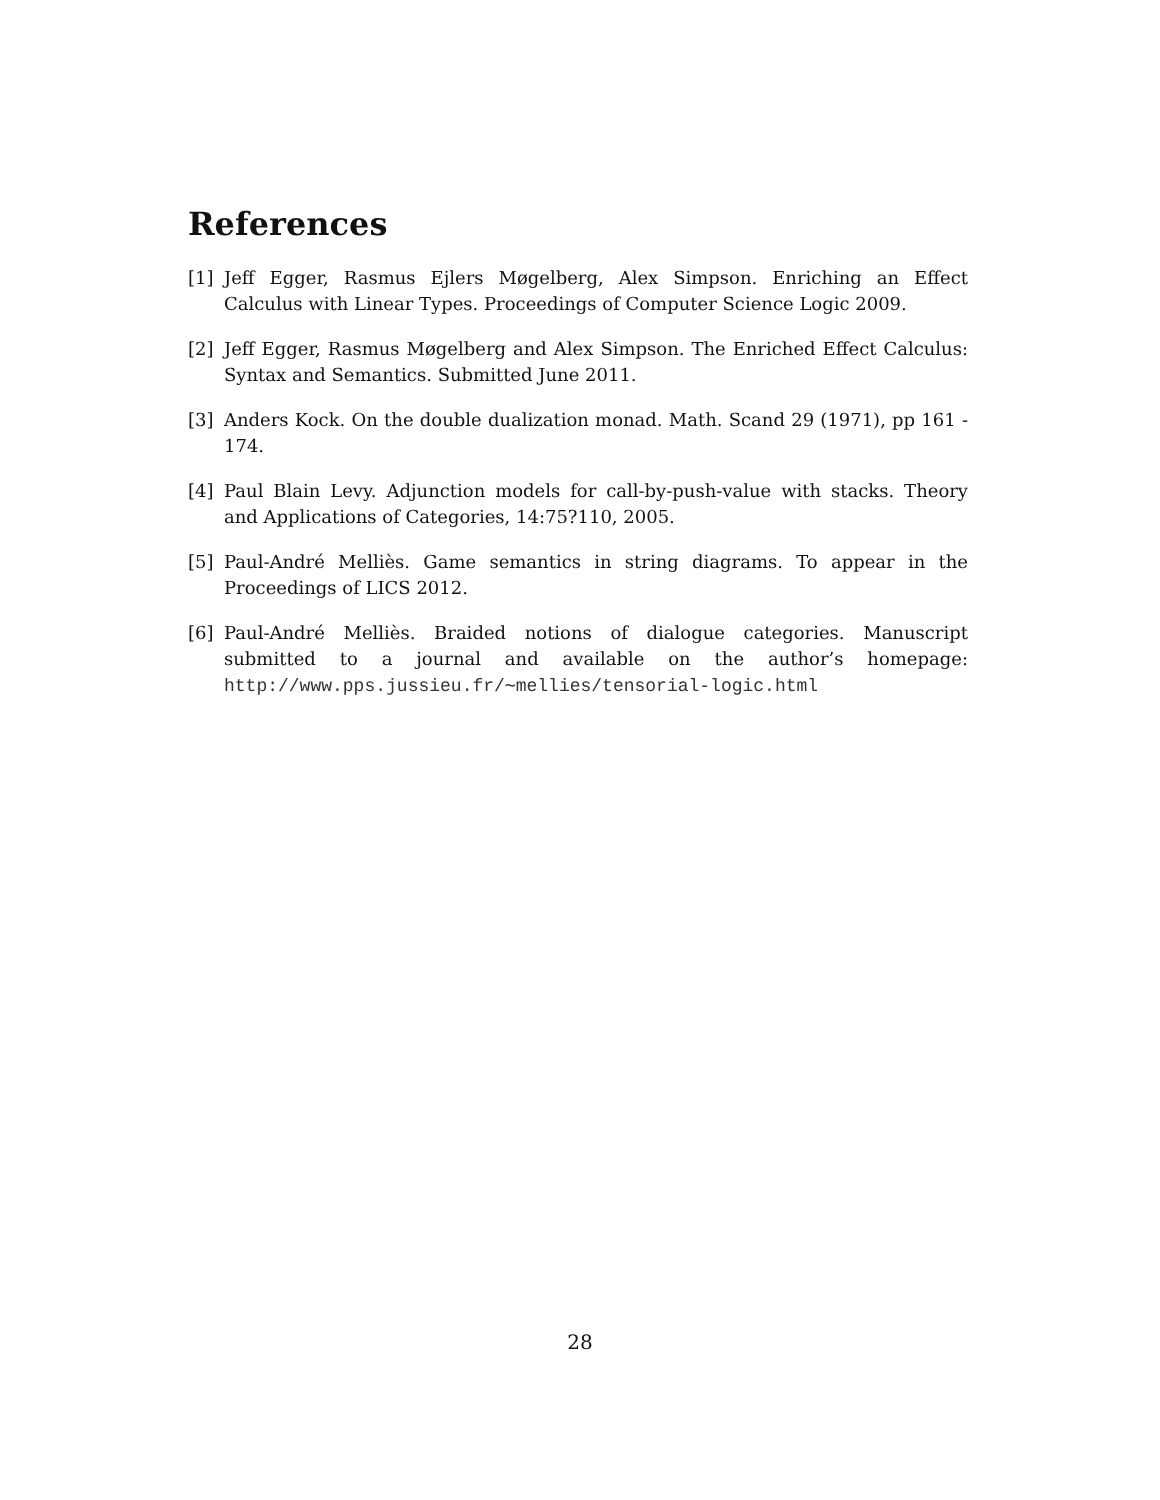References
[1] Jeff Egger, Rasmus Ejlers Møgelberg, Alex Simpson. Enriching an Effect Calculus with Linear Types. Proceedings of Computer Science Logic 2009.
[2] Jeff Egger, Rasmus Møgelberg and Alex Simpson. The Enriched Effect Calculus: Syntax and Semantics. Submitted June 2011.
[3] Anders Kock. On the double dualization monad. Math. Scand 29 (1971), pp 161 - 174.
[4] Paul Blain Levy. Adjunction models for call-by-push-value with stacks. Theory and Applications of Categories, 14:75?110, 2005.
[5] Paul-André Melliès. Game semantics in string diagrams. To appear in the Proceedings of LICS 2012.
[6] Paul-André Melliès. Braided notions of dialogue categories. Manuscript submitted to a journal and available on the author’s homepage: http://www.pps.jussieu.fr/∼mellies/tensorial-logic.html
28